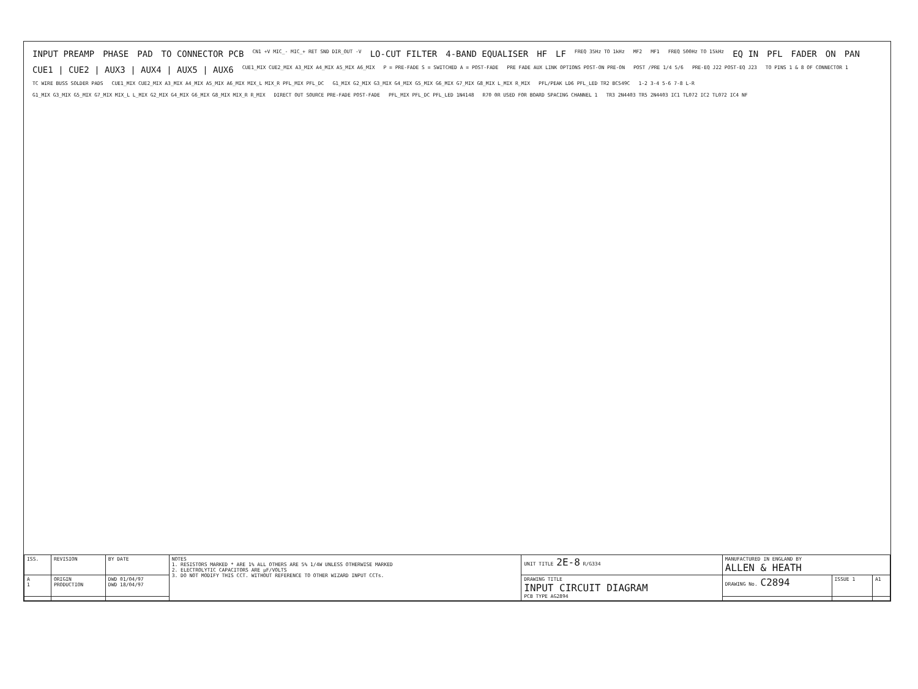INPUT PREAMP
PHASE
PAD
TO CONNECTOR PCB
CN1 +V MIC_- MIC_+ RET SND DIR_OUT -V
LO-CUT FILTER
4-BAND EQUALISER
HF
LF
FREQ 35Hz TO 1kHz
MF2
MF1
FREQ 500Hz TO 15kHz
EQ IN
PFL
FADER
ON
PAN
CUE1 | CUE2 | AUX3 | AUX4 | AUX5 | AUX6
CUE1_MIX CUE2_MIX A3_MIX A4_MIX A5_MIX A6_MIX
P = PRE-FADE S = SWITCHED A = POST-FADE
PRE FADE AUX LINK OPTIONS POST-ON PRE-ON
POST /PRE 1/4 5/6
PRE-EQ J22 POST-EQ J23
TO PINS 1 & 8 OF CONNECTOR 1
TC WIRE BUSS SOLDER PADS
CUE1_MIX CUE2_MIX A3_MIX A4_MIX A5_MIX A6_MIX MIX_L MIX_R PFL_MIX PFL_DC
G1_MIX G2_MIX G3_MIX G4_MIX G5_MIX G6_MIX G7_MIX G8_MIX L_MIX R_MIX
PFL/PEAK LD6 PFL_LED TR2 BC549C
1-2 3-4 5-6 7-8 L-R
G1_MIX G3_MIX G5_MIX G7_MIX MIX_L L_MIX G2_MIX G4_MIX G6_MIX G8_MIX MIX_R R_MIX
DIRECT OUT SOURCE PRE-FADE POST-FADE
PFL_MIX PFL_DC PFL_LED 1N4148
R70 0R USED FOR BOARD SPACING CHANNEL 1
TR3 2N4403 TR5 2N4403 IC1 TL072 IC2 TL072 IC4 NF
| ISS. | REVISION | BY DATE | NOTES 1. RESISTORS MARKED * ARE 1% ALL OTHERS ARE 5% 1/4W UNLESS OTHERWISE MARKED 2. ELECTROLYTIC CAPACITORS ARE µF/VOLTS 3. DO NOT MODIFY THIS CCT. WITHOUT REFERENCE TO OTHER WIZARD INPUT CCTs. | UNIT TITLE 2E-8 R/G334 | MANUFACTURED IN ENGLAND BY ALLEN & HEATH | | |
| A 1 | ORIGIN PRODUCTION | DWD 01/04/97 DWD 18/04/97 | | DRAWING TITLE INPUT CIRCUIT DIAGRAM PCB TYPE AG2894 | DRAWING No. C2894 | ISSUE 1 | A1 |